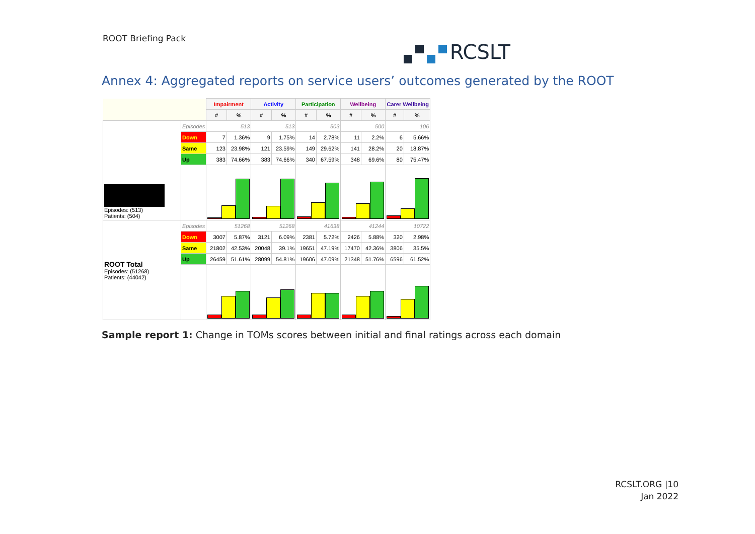ROOT Briefing Pack
RCSLT
Annex 4: Aggregated reports on service users’ outcomes generated by the ROOT
| | | Impairment | | Activity | | Participation | | Wellbeing | | Carer Wellbeing | |
| | | # | % | # | % | # | % | # | % | # | % |
| Episodes: (513) Patients: (504) | Episodes | 513 | | 513 | | 503 | | 500 | | 106 | |
| | Down | 7 | 1.36% | 9 | 1.75% | 14 | 2.78% | 11 | 2.2% | 6 | 5.66% |
| | Same | 123 | 23.98% | 121 | 23.59% | 149 | 29.62% | 141 | 28.2% | 20 | 18.87% |
| | Up | 383 | 74.66% | 383 | 74.66% | 340 | 67.59% | 348 | 69.6% | 80 | 75.47% |
| ROOT Total Episodes: (51268) Patients: (44042) | Episodes | 51268 | | 51268 | | 41638 | | 41244 | | 10722 | |
| | Down | 3007 | 5.87% | 3121 | 6.09% | 2381 | 5.72% | 2426 | 5.88% | 320 | 2.98% |
| | Same | 21802 | 42.53% | 20048 | 39.1% | 19651 | 47.19% | 17470 | 42.36% | 3806 | 35.5% |
| | Up | 26459 | 51.61% | 28099 | 54.81% | 19606 | 47.09% | 21348 | 51.76% | 6596 | 61.52% |
Sample report 1: Change in TOMs scores between initial and final ratings across each domain
RCSLT.ORG |10
Jan 2022